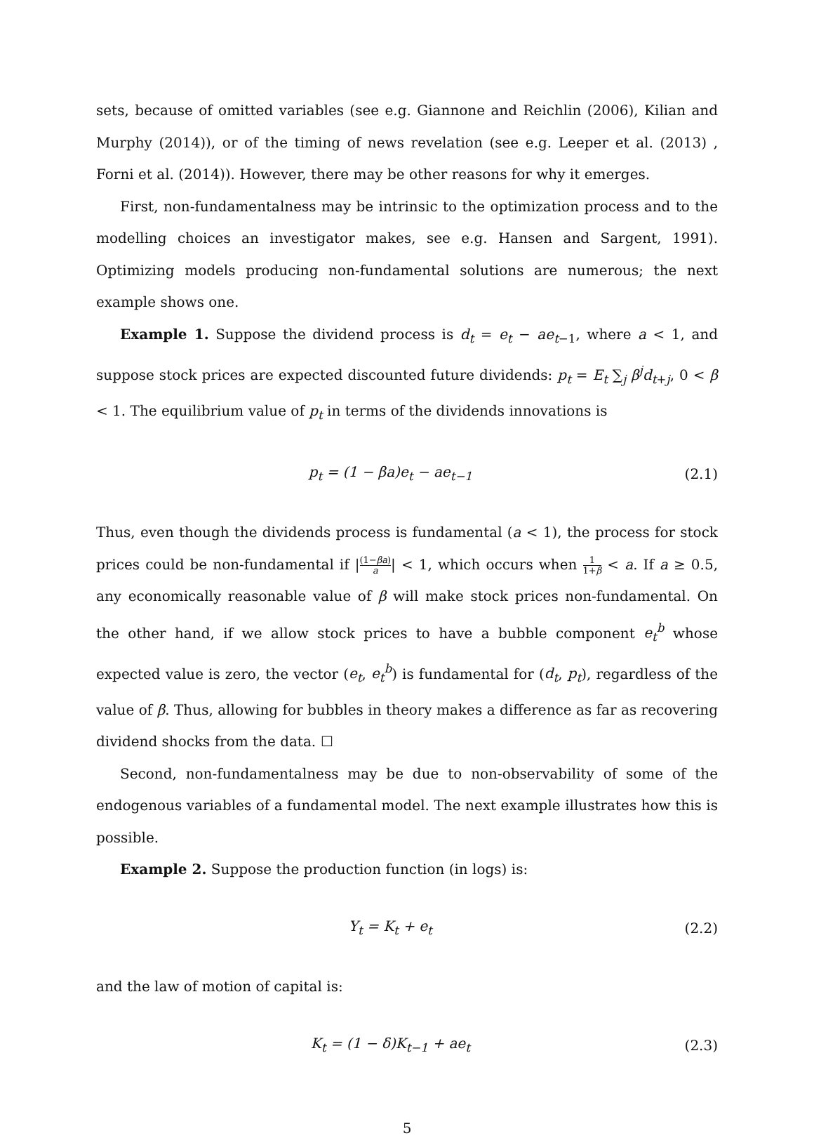sets, because of omitted variables (see e.g. Giannone and Reichlin (2006), Kilian and Murphy (2014)), or of the timing of news revelation (see e.g. Leeper et al. (2013) , Forni et al. (2014)). However, there may be other reasons for why it emerges.
First, non-fundamentalness may be intrinsic to the optimization process and to the modelling choices an investigator makes, see e.g. Hansen and Sargent, 1991). Optimizing models producing non-fundamental solutions are numerous; the next example shows one.
Example 1. Suppose the dividend process is d<sub>t</sub> = e<sub>t</sub> − ae<sub>t−1</sub>, where a < 1, and suppose stock prices are expected discounted future dividends: p<sub>t</sub> = E<sub>t</sub> ∑<sub>j</sub> β<sup>j</sup>d<sub>t+j</sub>, 0 < β < 1. The equilibrium value of p<sub>t</sub> in terms of the dividends innovations is
p<sub>t</sub> = (1 − βa)e<sub>t</sub> − ae<sub>t−1</sub> (2.1)
Thus, even though the dividends process is fundamental (a < 1), the process for stock prices could be non-fundamental if |(1−βa) a| < 1, which occurs when 1 1+β < a. If a ≥ 0.5, any economically reasonable value of β will make stock prices non-fundamental. On the other hand, if we allow stock prices to have a bubble component e<sub>t</sub><sup>b</sup> whose expected value is zero, the vector (e<sub>t</sub>, e<sub>t</sub><sup>b</sup>) is fundamental for (d<sub>t</sub>, p<sub>t</sub>), regardless of the value of β. Thus, allowing for bubbles in theory makes a difference as far as recovering dividend shocks from the data. ☐
Second, non-fundamentalness may be due to non-observability of some of the endogenous variables of a fundamental model. The next example illustrates how this is possible.
Example 2. Suppose the production function (in logs) is:
Y<sub>t</sub> = K<sub>t</sub> + e<sub>t</sub> (2.2)
and the law of motion of capital is:
K<sub>t</sub> = (1 − δ)K<sub>t−1</sub> + ae<sub>t</sub> (2.3)
5